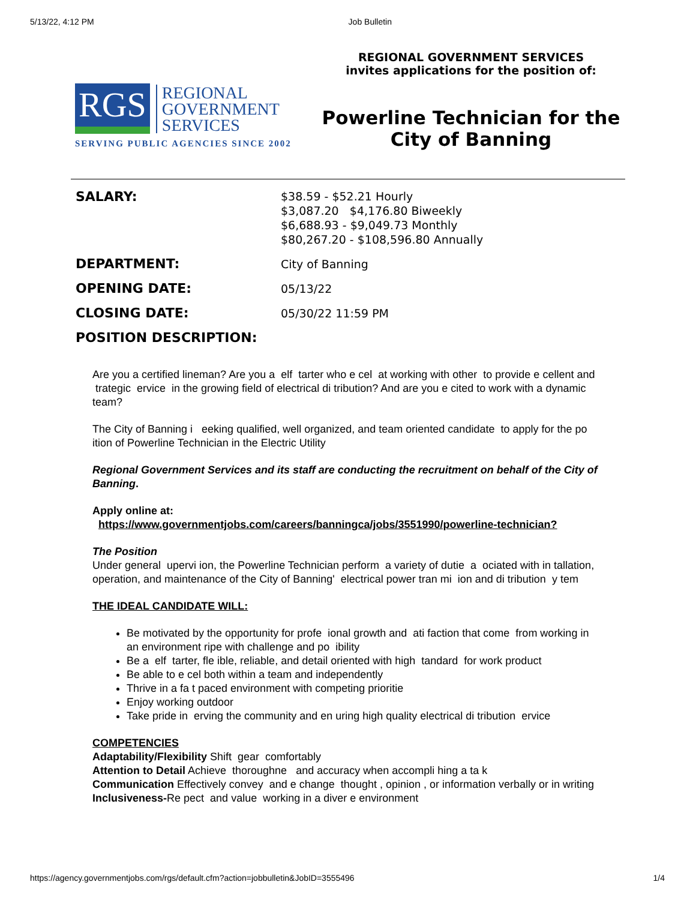5/13/22, 4:12 PM Job Bulletin
RGS
REGIONAL
GOVERNMENT
SERVICES
SERVING PUBLIC AGENCIES SINCE 2002
REGIONAL GOVERNMENT SERVICES
invites applications for the position of:
Powerline Technician for the City of Banning
| SALARY: | $38.59 - $52.21 Hourly $3,087.20 $4,176.80 Biweekly $6,688.93 - $9,049.73 Monthly $80,267.20 - $108,596.80 Annually |
| DEPARTMENT: | City of Banning |
| OPENING DATE: | 05/13/22 |
| CLOSING DATE: | 05/30/22 11:59 PM |
| POSITION DESCRIPTION: | |
Are you a certified lineman? Are you a elf tarter who e cel at working with other to provide e cellent and trategic ervice in the growing field of electrical di tribution? And are you e cited to work with a dynamic team?
The City of Banning i eeking qualified, well organized, and team oriented candidate to apply for the po ition of Powerline Technician in the Electric Utility
Regional Government Services and its staff are conducting the recruitment on behalf of the City of Banning.
Apply online at:
https://www.governmentjobs.com/careers/banningca/jobs/3551990/powerline-technician?
The Position
Under general upervi ion, the Powerline Technician perform a variety of dutie a ociated with in tallation, operation, and maintenance of the City of Banning' electrical power tran mi ion and di tribution y tem
THE IDEAL CANDIDATE WILL:
Be motivated by the opportunity for profe ional growth and ati faction that come from working in an environment ripe with challenge and po ibility
Be a elf tarter, fle ible, reliable, and detail oriented with high tandard for work product
Be able to e cel both within a team and independently
Thrive in a fa t paced environment with competing prioritie
Enjoy working outdoor
Take pride in erving the community and en uring high quality electrical di tribution ervice
COMPETENCIES
Adaptability/Flexibility Shift gear comfortably
Attention to Detail Achieve thoroughne and accuracy when accompli hing a ta k
Communication Effectively convey and e change thought , opinion , or information verbally or in writing
Inclusiveness-Re pect and value working in a diver e environment
https://agency.governmentjobs.com/rgs/default.cfm?action=jobbulletin&JobID=3555496 1/4